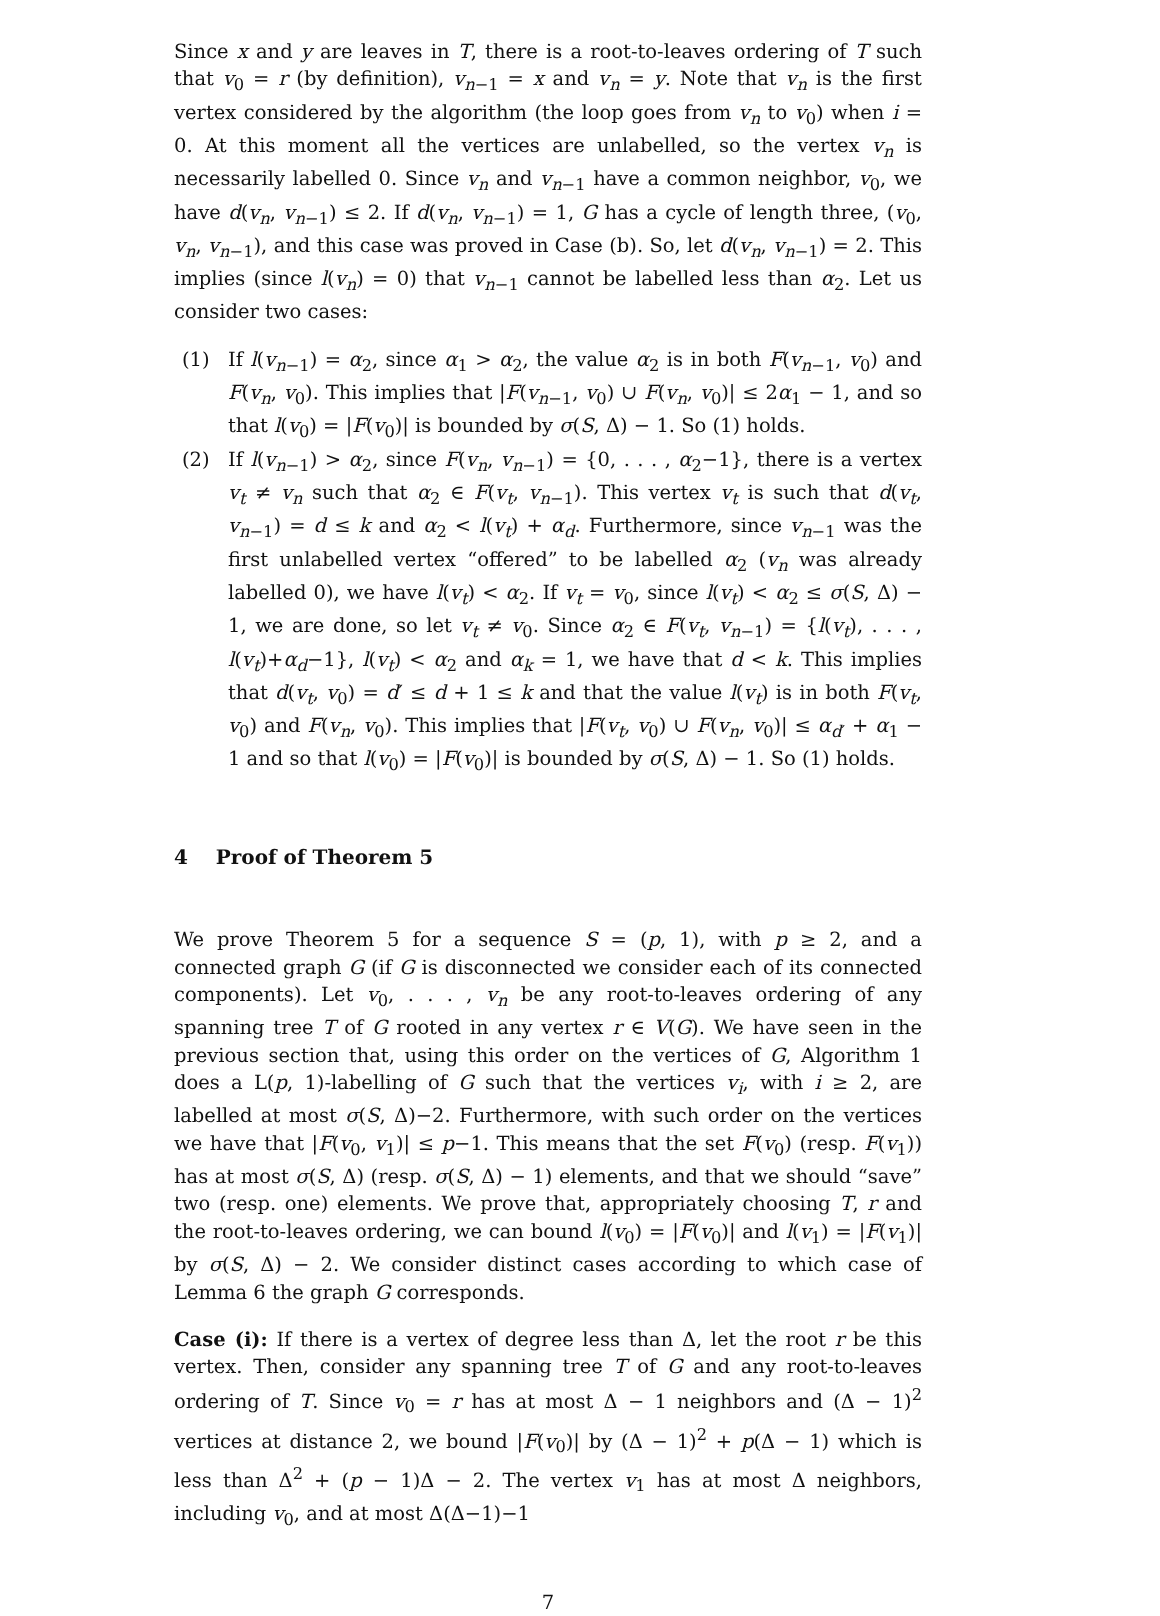Since x and y are leaves in T, there is a root-to-leaves ordering of T such that v<sub>0</sub> = r (by definition), v<sub>n−1</sub> = x and v<sub>n</sub> = y. Note that v<sub>n</sub> is the first vertex considered by the algorithm (the loop goes from v<sub>n</sub> to v<sub>0</sub>) when i = 0. At this moment all the vertices are unlabelled, so the vertex v<sub>n</sub> is necessarily labelled 0. Since v<sub>n</sub> and v<sub>n−1</sub> have a common neighbor, v<sub>0</sub>, we have d(v<sub>n</sub>, v<sub>n−1</sub>) ≤ 2. If d(v<sub>n</sub>, v<sub>n−1</sub>) = 1, G has a cycle of length three, (v<sub>0</sub>, v<sub>n</sub>, v<sub>n−1</sub>), and this case was proved in Case (b). So, let d(v<sub>n</sub>, v<sub>n−1</sub>) = 2. This implies (since l(v<sub>n</sub>) = 0) that v<sub>n−1</sub> cannot be labelled less than α<sub>2</sub>. Let us consider two cases:
(1) If l(v<sub>n−1</sub>) = α<sub>2</sub>, since α<sub>1</sub> > α<sub>2</sub>, the value α<sub>2</sub> is in both F(v<sub>n−1</sub>, v<sub>0</sub>) and F(v<sub>n</sub>, v<sub>0</sub>). This implies that |F(v<sub>n−1</sub>, v<sub>0</sub>) ∪ F(v<sub>n</sub>, v<sub>0</sub>)| ≤ 2α<sub>1</sub> − 1, and so that l(v<sub>0</sub>) = |F(v<sub>0</sub>)| is bounded by σ(S, Δ) − 1. So (1) holds.
(2) If l(v<sub>n−1</sub>) > α<sub>2</sub>, since F(v<sub>n</sub>, v<sub>n−1</sub>) = {0, . . . , α<sub>2</sub>−1}, there is a vertex v<sub>t</sub> ≠ v<sub>n</sub> such that α<sub>2</sub> ∈ F(v<sub>t</sub>, v<sub>n−1</sub>). This vertex v<sub>t</sub> is such that d(v<sub>t</sub>, v<sub>n−1</sub>) = d ≤ k and α<sub>2</sub> < l(v<sub>t</sub>) + α<sub>d</sub>. Furthermore, since v<sub>n−1</sub> was the first unlabelled vertex “offered” to be labelled α<sub>2</sub> (v<sub>n</sub> was already labelled 0), we have l(v<sub>t</sub>) < α<sub>2</sub>. If v<sub>t</sub> = v<sub>0</sub>, since l(v<sub>t</sub>) < α<sub>2</sub> ≤ σ(S, Δ) − 1, we are done, so let v<sub>t</sub> ≠ v<sub>0</sub>. Since α<sub>2</sub> ∈ F(v<sub>t</sub>, v<sub>n−1</sub>) = {l(v<sub>t</sub>), . . . , l(v<sub>t</sub>)+α<sub>d</sub>−1}, l(v<sub>t</sub>) < α<sub>2</sub> and α<sub>k</sub> = 1, we have that d < k. This implies that d(v<sub>t</sub>, v<sub>0</sub>) = d′ ≤ d + 1 ≤ k and that the value l(v<sub>t</sub>) is in both F(v<sub>t</sub>, v<sub>0</sub>) and F(v<sub>n</sub>, v<sub>0</sub>). This implies that |F(v<sub>t</sub>, v<sub>0</sub>) ∪ F(v<sub>n</sub>, v<sub>0</sub>)| ≤ α<sub>d′</sub> + α<sub>1</sub> − 1 and so that l(v<sub>0</sub>) = |F(v<sub>0</sub>)| is bounded by σ(S, Δ) − 1. So (1) holds.
4 Proof of Theorem 5
We prove Theorem 5 for a sequence S = (p, 1), with p ≥ 2, and a connected graph G (if G is disconnected we consider each of its connected components). Let v<sub>0</sub>, . . . , v<sub>n</sub> be any root-to-leaves ordering of any spanning tree T of G rooted in any vertex r ∈ V(G). We have seen in the previous section that, using this order on the vertices of G, Algorithm 1 does a L(p, 1)-labelling of G such that the vertices v<sub>i</sub>, with i ≥ 2, are labelled at most σ(S, Δ)−2. Furthermore, with such order on the vertices we have that |F(v<sub>0</sub>, v<sub>1</sub>)| ≤ p−1. This means that the set F(v<sub>0</sub>) (resp. F(v<sub>1</sub>)) has at most σ(S, Δ) (resp. σ(S, Δ) − 1) elements, and that we should “save” two (resp. one) elements. We prove that, appropriately choosing T, r and the root-to-leaves ordering, we can bound l(v<sub>0</sub>) = |F(v<sub>0</sub>)| and l(v<sub>1</sub>) = |F(v<sub>1</sub>)| by σ(S, Δ) − 2. We consider distinct cases according to which case of Lemma 6 the graph G corresponds.
Case (i): If there is a vertex of degree less than Δ, let the root r be this vertex. Then, consider any spanning tree T of G and any root-to-leaves ordering of T. Since v<sub>0</sub> = r has at most Δ − 1 neighbors and (Δ − 1)<sup>2</sup> vertices at distance 2, we bound |F(v<sub>0</sub>)| by (Δ − 1)<sup>2</sup> + p(Δ − 1) which is less than Δ<sup>2</sup> + (p − 1)Δ − 2. The vertex v<sub>1</sub> has at most Δ neighbors, including v<sub>0</sub>, and at most Δ(Δ−1)−1
7